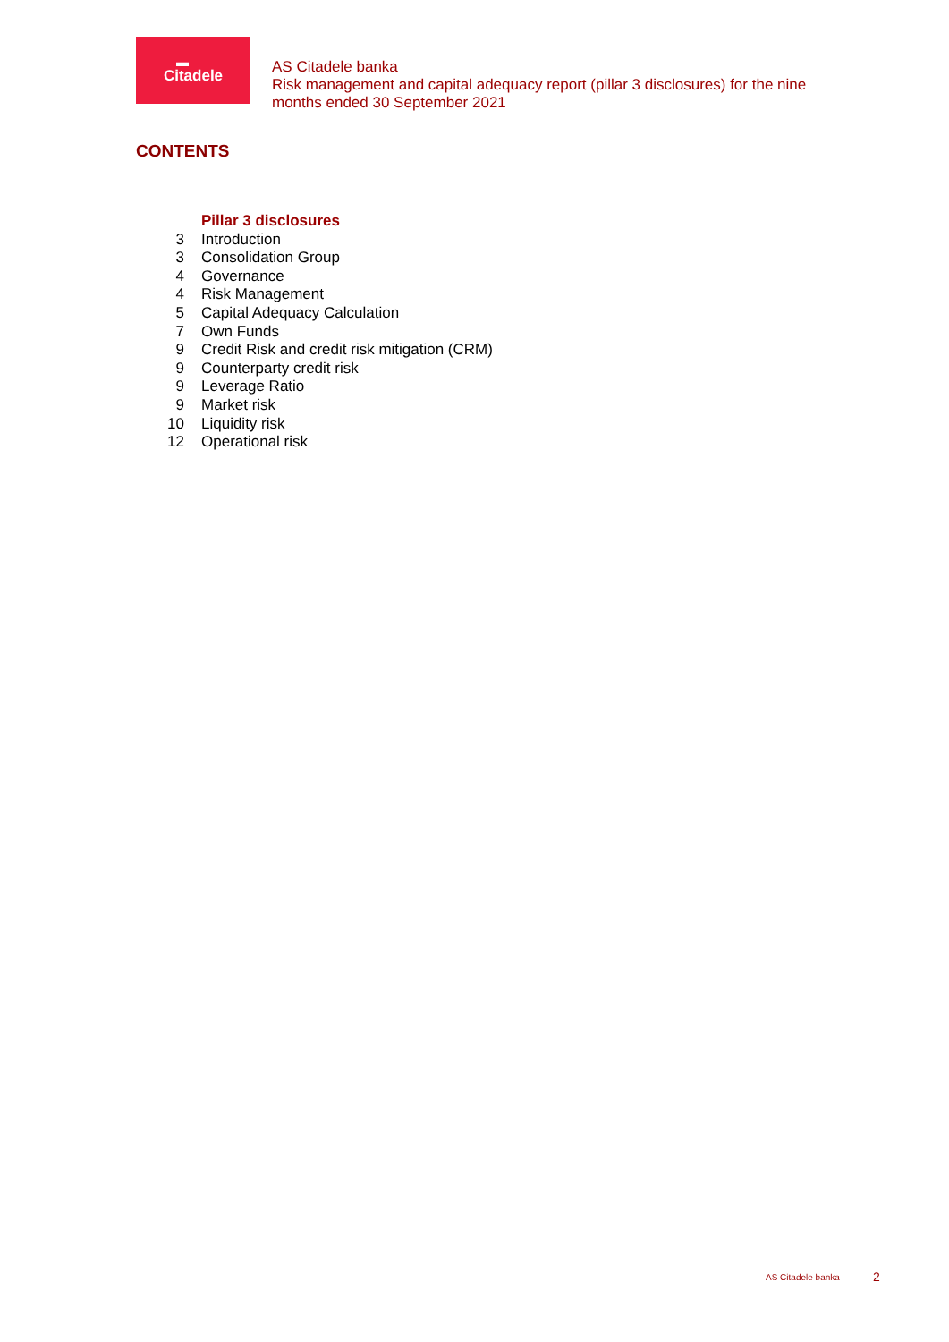▬
Citadele
AS Citadele banka
Risk management and capital adequacy report (pillar 3 disclosures) for the nine months ended 30 September 2021
CONTENTS
| | Pillar 3 disclosures |
| 3 | Introduction |
| 3 | Consolidation Group |
| 4 | Governance |
| 4 | Risk Management |
| 5 | Capital Adequacy Calculation |
| 7 | Own Funds |
| 9 | Credit Risk and credit risk mitigation (CRM) |
| 9 | Counterparty credit risk |
| 9 | Leverage Ratio |
| 9 | Market risk |
| 10 | Liquidity risk |
| 12 | Operational risk |
AS Citadele banka 2